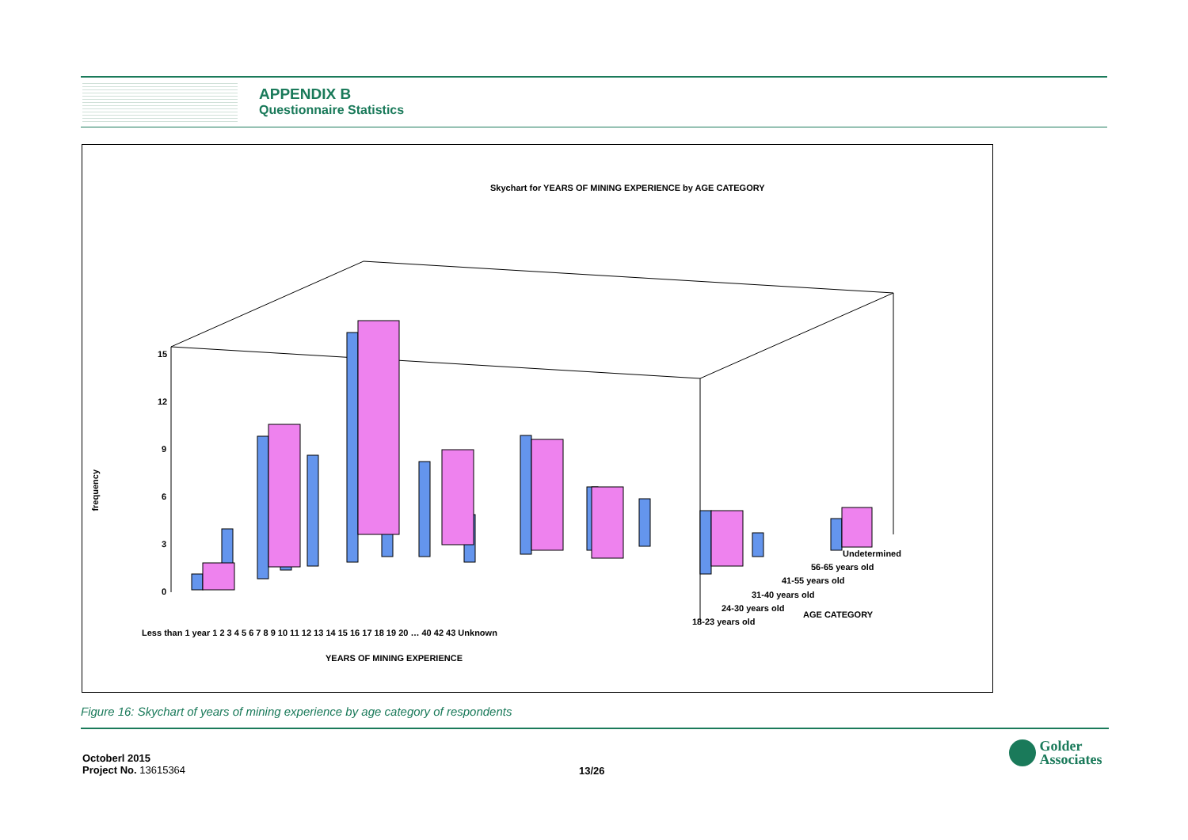APPENDIX B
Questionnaire Statistics
Skychart for YEARS OF MINING EXPERIENCE by AGE CATEGORY
15
12
9
6
3
0
frequency
Less than 1 year 1 2 3 4 5 6 7 8 9 10 11 12 13 14 15 16 17 18 19 20 … 40 42 43 Unknown
Undetermined
56-65 years old
41-55 years old
31-40 years old
24-30 years old
AGE CATEGORY
18-23 years old
YEARS OF MINING EXPERIENCE
Figure 16: Skychart of years of mining experience by age category of respondents
Octoberl 2015
Project No. 13615364
13/26
Golder
Associates